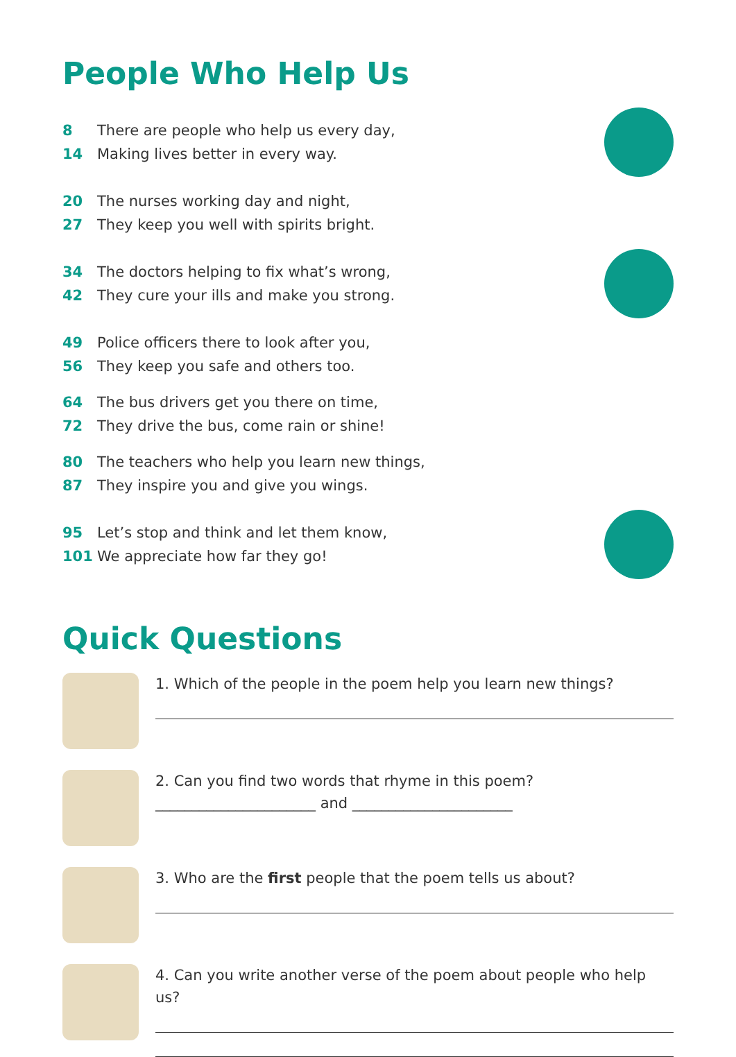People Who Help Us
8 There are people who help us every day,
14 Making lives better in every way.
20 The nurses working day and night,
27 They keep you well with spirits bright.
34 The doctors helping to fix what’s wrong,
42 They cure your ills and make you strong.
49 Police officers there to look after you,
56 They keep you safe and others too.
64 The bus drivers get you there on time,
72 They drive the bus, come rain or shine!
80 The teachers who help you learn new things,
87 They inspire you and give you wings.
95 Let’s stop and think and let them know,
101 We appreciate how far they go!
Quick Questions
1. Which of the people in the poem help you learn new things?
2. Can you find two words that rhyme in this poem?
______________________ and ______________________
3. Who are the first people that the poem tells us about?
4. Can you write another verse of the poem about people who help us?